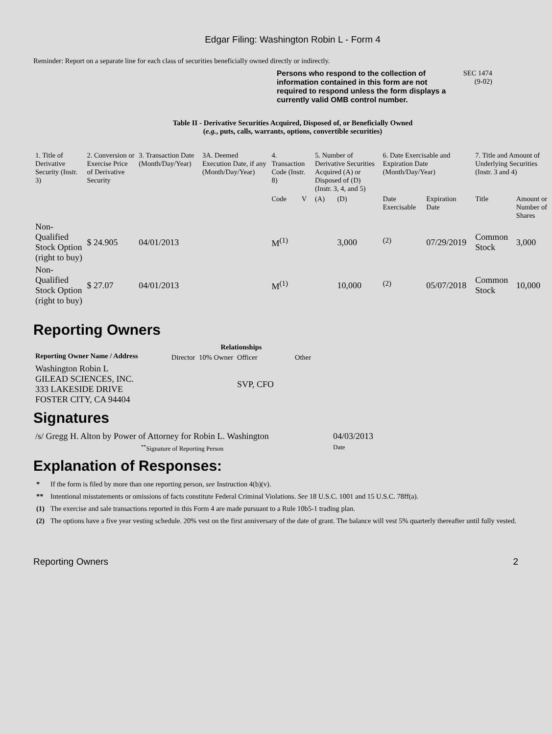Edgar Filing: Washington Robin L - Form 4
Reminder: Report on a separate line for each class of securities beneficially owned directly or indirectly.
Persons who respond to the collection of information contained in this form are not required to respond unless the form displays a currently valid OMB control number.
SEC 1474
(9-02)
Table II - Derivative Securities Acquired, Disposed of, or Beneficially Owned
(e.g., puts, calls, warrants, options, convertible securities)
| 1. Title of Derivative Security (Instr. 3) | 2. Conversion or Exercise Price of Derivative Security | 3. Transaction Date (Month/Day/Year) | 3A. Deemed Execution Date, if any (Month/Day/Year) | 4. Transaction Code (Instr. 8) | | 5. Number of Derivative Securities Acquired (A) or Disposed of (D) (Instr. 3, 4, and 5) | | 6. Date Exercisable and Expiration Date (Month/Day/Year) | | 7. Title and Amount of Underlying Securities (Instr. 3 and 4) | |
| --- | --- | --- | --- | --- | --- | --- | --- | --- | --- | --- | --- |
| | | | | Code | V | (A) | (D) | Date Exercisable | Expiration Date | Title | Amount or Number of Shares |
| Non-Qualified Stock Option (right to buy) | $ 24.905 | 04/01/2013 | | M<sup>(1)</sup> | | | 3,000 | <sup>(2)</sup> | 07/29/2019 | Common Stock | 3,000 |
| Non-Qualified Stock Option (right to buy) | $ 27.07 | 04/01/2013 | | M<sup>(1)</sup> | | | 10,000 | <sup>(2)</sup> | 05/07/2018 | Common Stock | 10,000 |
Reporting Owners
| Reporting Owner Name / Address | Relationships | | | |
| --- | --- | --- | --- | --- |
| | Director | 10% Owner | Officer | Other |
| Washington Robin L GILEAD SCIENCES, INC. 333 LAKESIDE DRIVE FOSTER CITY, CA 94404 | | | SVP, CFO | |
Signatures
| /s/ Gregg H. Alton by Power of Attorney for Robin L. Washington | 04/03/2013 |
| <sup>**</sup> Signature of Reporting Person | Date |
Explanation of Responses:
| * | If the form is filed by more than one reporting person, see Instruction 4(b)(v). |
| ** | Intentional misstatements or omissions of facts constitute Federal Criminal Violations. See 18 U.S.C. 1001 and 15 U.S.C. 78ff(a). |
| (1) | The exercise and sale transactions reported in this Form 4 are made pursuant to a Rule 10b5-1 trading plan. |
| (2) | The options have a five year vesting schedule. 20% vest on the first anniversary of the date of grant. The balance will vest 5% quarterly thereafter until fully vested. |
Reporting Owners 2